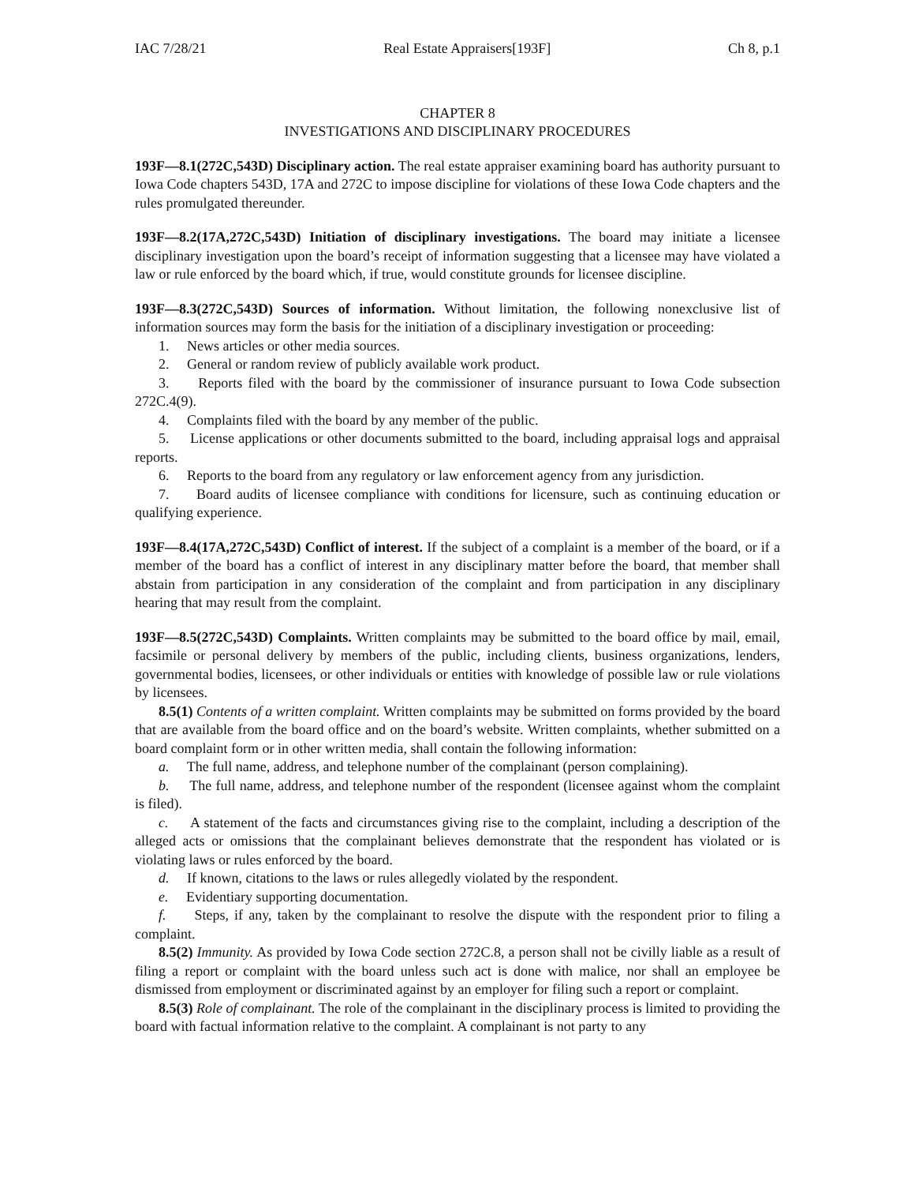IAC 7/28/21 Real Estate Appraisers[193F] Ch 8, p.1
CHAPTER 8
INVESTIGATIONS AND DISCIPLINARY PROCEDURES
193F—8.1(272C,543D) Disciplinary action. The real estate appraiser examining board has authority pursuant to Iowa Code chapters 543D, 17A and 272C to impose discipline for violations of these Iowa Code chapters and the rules promulgated thereunder.
193F—8.2(17A,272C,543D) Initiation of disciplinary investigations. The board may initiate a licensee disciplinary investigation upon the board’s receipt of information suggesting that a licensee may have violated a law or rule enforced by the board which, if true, would constitute grounds for licensee discipline.
193F—8.3(272C,543D) Sources of information. Without limitation, the following nonexclusive list of information sources may form the basis for the initiation of a disciplinary investigation or proceeding:
1. News articles or other media sources.
2. General or random review of publicly available work product.
3. Reports filed with the board by the commissioner of insurance pursuant to Iowa Code subsection 272C.4(9).
4. Complaints filed with the board by any member of the public.
5. License applications or other documents submitted to the board, including appraisal logs and appraisal reports.
6. Reports to the board from any regulatory or law enforcement agency from any jurisdiction.
7. Board audits of licensee compliance with conditions for licensure, such as continuing education or qualifying experience.
193F—8.4(17A,272C,543D) Conflict of interest. If the subject of a complaint is a member of the board, or if a member of the board has a conflict of interest in any disciplinary matter before the board, that member shall abstain from participation in any consideration of the complaint and from participation in any disciplinary hearing that may result from the complaint.
193F—8.5(272C,543D) Complaints. Written complaints may be submitted to the board office by mail, email, facsimile or personal delivery by members of the public, including clients, business organizations, lenders, governmental bodies, licensees, or other individuals or entities with knowledge of possible law or rule violations by licensees.
8.5(1) Contents of a written complaint. Written complaints may be submitted on forms provided by the board that are available from the board office and on the board’s website. Written complaints, whether submitted on a board complaint form or in other written media, shall contain the following information:
a. The full name, address, and telephone number of the complainant (person complaining).
b. The full name, address, and telephone number of the respondent (licensee against whom the complaint is filed).
c. A statement of the facts and circumstances giving rise to the complaint, including a description of the alleged acts or omissions that the complainant believes demonstrate that the respondent has violated or is violating laws or rules enforced by the board.
d. If known, citations to the laws or rules allegedly violated by the respondent.
e. Evidentiary supporting documentation.
f. Steps, if any, taken by the complainant to resolve the dispute with the respondent prior to filing a complaint.
8.5(2) Immunity. As provided by Iowa Code section 272C.8, a person shall not be civilly liable as a result of filing a report or complaint with the board unless such act is done with malice, nor shall an employee be dismissed from employment or discriminated against by an employer for filing such a report or complaint.
8.5(3) Role of complainant. The role of the complainant in the disciplinary process is limited to providing the board with factual information relative to the complaint. A complainant is not party to any